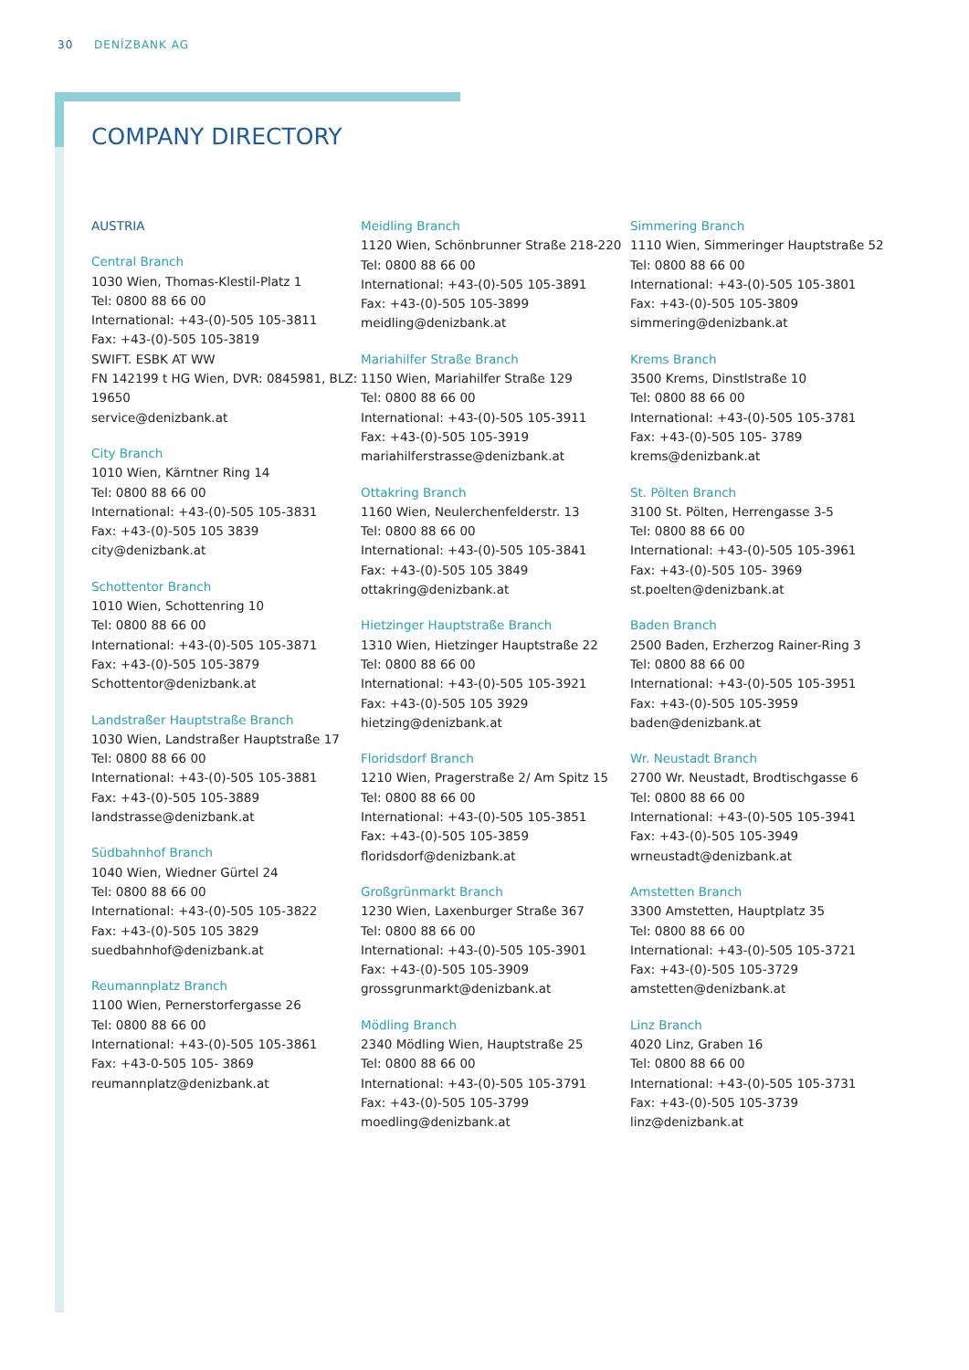30 DENİZBANK AG
COMPANY DIRECTORY
AUSTRIA
Central Branch
1030 Wien, Thomas-Klestil-Platz 1
Tel: 0800 88 66 00
International: +43-(0)-505 105-3811
Fax: +43-(0)-505 105-3819
SWIFT. ESBK AT WW
FN 142199 t HG Wien, DVR: 0845981, BLZ: 19650
service@denizbank.at
City Branch
1010 Wien, Kärntner Ring 14
Tel: 0800 88 66 00
International: +43-(0)-505 105-3831
Fax: +43-(0)-505 105 3839
city@denizbank.at
Schottentor Branch
1010 Wien, Schottenring 10
Tel: 0800 88 66 00
International: +43-(0)-505 105-3871
Fax: +43-(0)-505 105-3879
Schottentor@denizbank.at
Landstraßer Hauptstraße Branch
1030 Wien, Landstraßer Hauptstraße 17
Tel: 0800 88 66 00
International: +43-(0)-505 105-3881
Fax: +43-(0)-505 105-3889
landstrasse@denizbank.at
Südbahnhof Branch
1040 Wien, Wiedner Gürtel 24
Tel: 0800 88 66 00
International: +43-(0)-505 105-3822
Fax: +43-(0)-505 105 3829
suedbahnhof@denizbank.at
Reumannplatz Branch
1100 Wien, Pernerstorfergasse 26
Tel: 0800 88 66 00
International: +43-(0)-505 105-3861
Fax: +43-0-505 105- 3869
reumannplatz@denizbank.at
Meidling Branch
1120 Wien, Schönbrunner Straße 218-220
Tel: 0800 88 66 00
International: +43-(0)-505 105-3891
Fax: +43-(0)-505 105-3899
meidling@denizbank.at
Mariahilfer Straße Branch
1150 Wien, Mariahilfer Straße 129
Tel: 0800 88 66 00
International: +43-(0)-505 105-3911
Fax: +43-(0)-505 105-3919
mariahilferstrasse@denizbank.at
Ottakring Branch
1160 Wien, Neulerchenfelderstr. 13
Tel: 0800 88 66 00
International: +43-(0)-505 105-3841
Fax: +43-(0)-505 105 3849
ottakring@denizbank.at
Hietzinger Hauptstraße Branch
1310 Wien, Hietzinger Hauptstraße 22
Tel: 0800 88 66 00
International: +43-(0)-505 105-3921
Fax: +43-(0)-505 105 3929
hietzing@denizbank.at
Floridsdorf Branch
1210 Wien, Pragerstraße 2/ Am Spitz 15
Tel: 0800 88 66 00
International: +43-(0)-505 105-3851
Fax: +43-(0)-505 105-3859
floridsdorf@denizbank.at
Großgrünmarkt Branch
1230 Wien, Laxenburger Straße 367
Tel: 0800 88 66 00
International: +43-(0)-505 105-3901
Fax: +43-(0)-505 105-3909
grossgrunmarkt@denizbank.at
Mödling Branch
2340 Mödling Wien, Hauptstraße 25
Tel: 0800 88 66 00
International: +43-(0)-505 105-3791
Fax: +43-(0)-505 105-3799
moedling@denizbank.at
Simmering Branch
1110 Wien, Simmeringer Hauptstraße 52
Tel: 0800 88 66 00
International: +43-(0)-505 105-3801
Fax: +43-(0)-505 105-3809
simmering@denizbank.at
Krems Branch
3500 Krems, Dinstlstraße 10
Tel: 0800 88 66 00
International: +43-(0)-505 105-3781
Fax: +43-(0)-505 105- 3789
krems@denizbank.at
St. Pölten Branch
3100 St. Pölten, Herrengasse 3-5
Tel: 0800 88 66 00
International: +43-(0)-505 105-3961
Fax: +43-(0)-505 105- 3969
st.poelten@denizbank.at
Baden Branch
2500 Baden, Erzherzog Rainer-Ring 3
Tel: 0800 88 66 00
International: +43-(0)-505 105-3951
Fax: +43-(0)-505 105-3959
baden@denizbank.at
Wr. Neustadt Branch
2700 Wr. Neustadt, Brodtischgasse 6
Tel: 0800 88 66 00
International: +43-(0)-505 105-3941
Fax: +43-(0)-505 105-3949
wrneustadt@denizbank.at
Amstetten Branch
3300 Amstetten, Hauptplatz 35
Tel: 0800 88 66 00
International: +43-(0)-505 105-3721
Fax: +43-(0)-505 105-3729
amstetten@denizbank.at
Linz Branch
4020 Linz, Graben 16
Tel: 0800 88 66 00
International: +43-(0)-505 105-3731
Fax: +43-(0)-505 105-3739
linz@denizbank.at